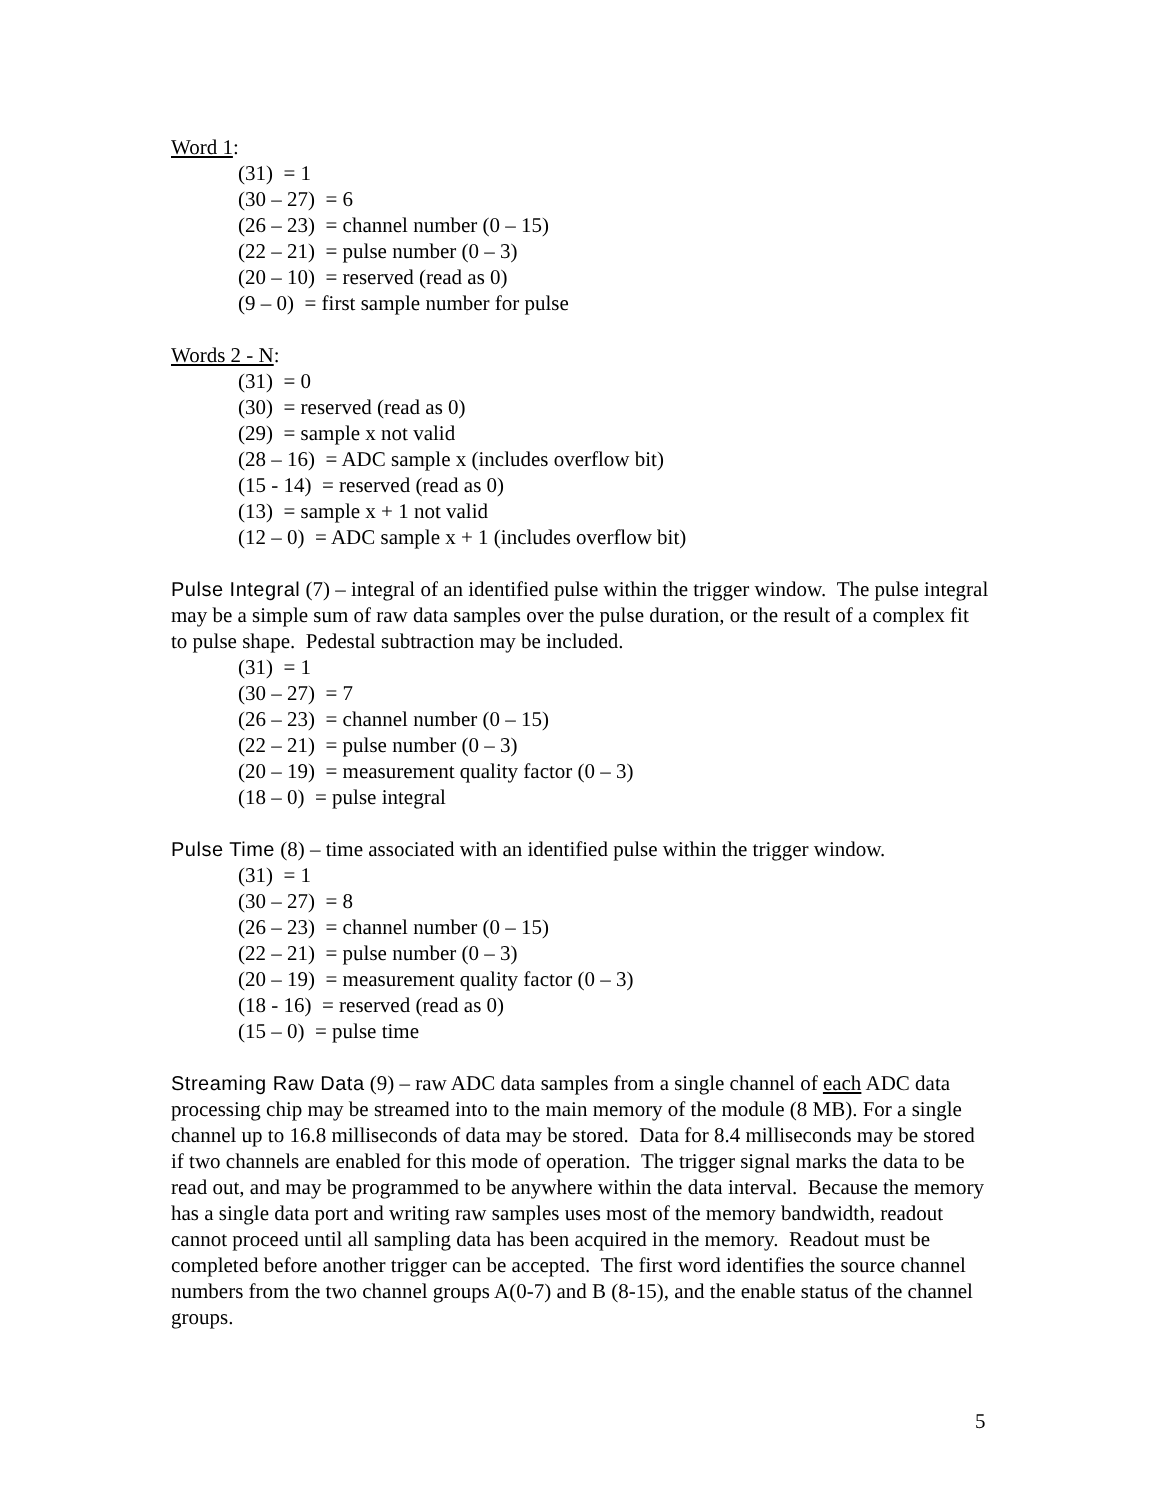Word 1:
(31) = 1
(30 – 27) = 6
(26 – 23) = channel number (0 – 15)
(22 – 21) = pulse number (0 – 3)
(20 – 10) = reserved (read as 0)
(9 – 0) = first sample number for pulse
Words 2 - N:
(31) = 0
(30) = reserved (read as 0)
(29) = sample x not valid
(28 – 16) = ADC sample x (includes overflow bit)
(15 - 14) = reserved (read as 0)
(13) = sample x + 1 not valid
(12 – 0) = ADC sample x + 1 (includes overflow bit)
Pulse Integral (7) – integral of an identified pulse within the trigger window. The pulse integral may be a simple sum of raw data samples over the pulse duration, or the result of a complex fit to pulse shape. Pedestal subtraction may be included.
(31) = 1
(30 – 27) = 7
(26 – 23) = channel number (0 – 15)
(22 – 21) = pulse number (0 – 3)
(20 – 19) = measurement quality factor (0 – 3)
(18 – 0) = pulse integral
Pulse Time (8) – time associated with an identified pulse within the trigger window.
(31) = 1
(30 – 27) = 8
(26 – 23) = channel number (0 – 15)
(22 – 21) = pulse number (0 – 3)
(20 – 19) = measurement quality factor (0 – 3)
(18 - 16) = reserved (read as 0)
(15 – 0) = pulse time
Streaming Raw Data (9) – raw ADC data samples from a single channel of each ADC data processing chip may be streamed into to the main memory of the module (8 MB). For a single channel up to 16.8 milliseconds of data may be stored. Data for 8.4 milliseconds may be stored if two channels are enabled for this mode of operation. The trigger signal marks the data to be read out, and may be programmed to be anywhere within the data interval. Because the memory has a single data port and writing raw samples uses most of the memory bandwidth, readout cannot proceed until all sampling data has been acquired in the memory. Readout must be completed before another trigger can be accepted. The first word identifies the source channel numbers from the two channel groups A(0-7) and B (8-15), and the enable status of the channel groups.
5